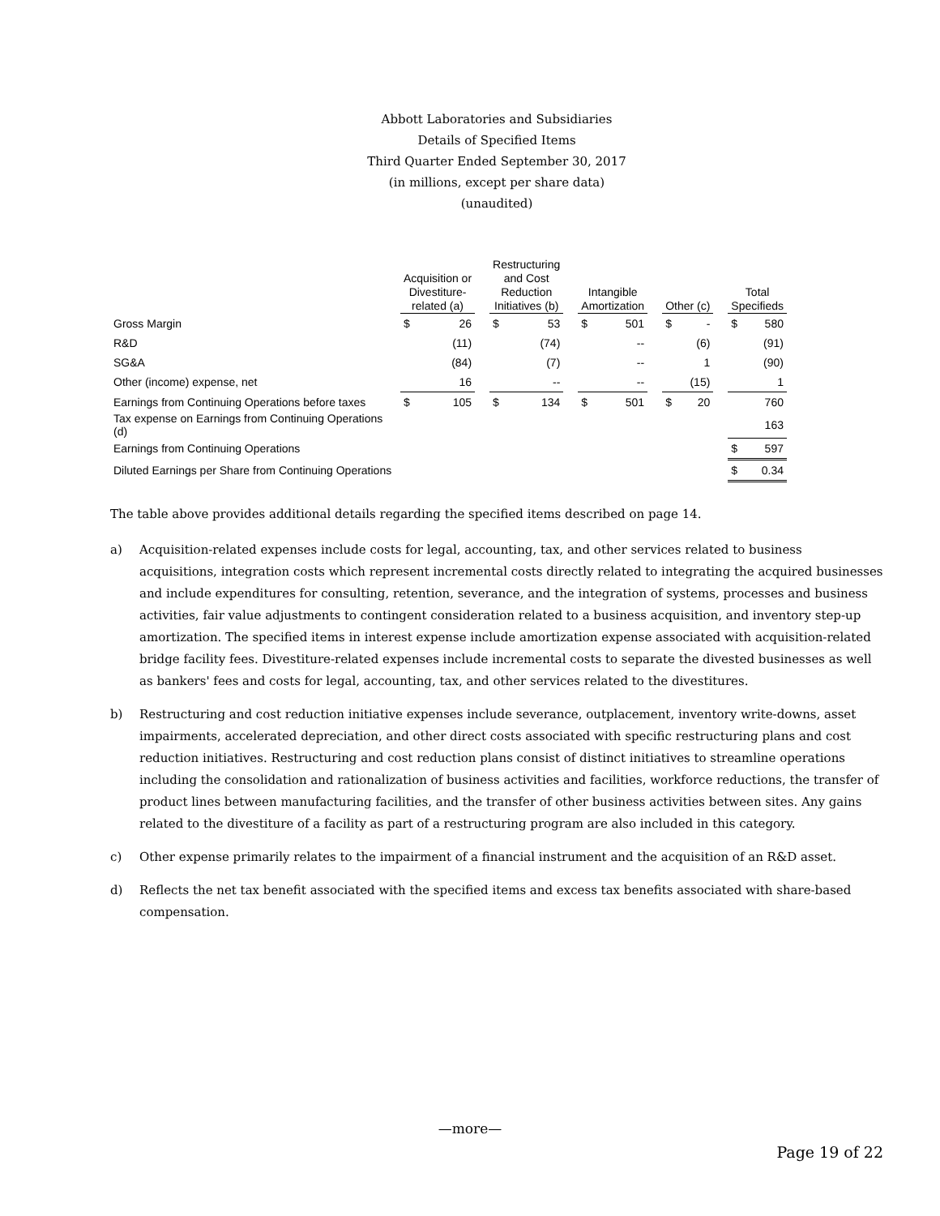Abbott Laboratories and Subsidiaries
Details of Specified Items
Third Quarter Ended September 30, 2017
(in millions, except per share data)
(unaudited)
| | Acquisition or Divestiture- related (a) | | | Restructuring and Cost Reduction Initiatives (b) | | | Intangible Amortization | | | Other (c) | | | Total Specifieds | |
| --- | --- | --- | --- | --- | --- | --- | --- | --- | --- | --- | --- | --- | --- | --- |
| Gross Margin | $ | 26 | | $ | 53 | | $ | 501 | | $ | - | | $ | 580 |
| R&D | | (11) | | | (74) | | | -- | | | (6) | | | (91) |
| SG&A | | (84) | | | (7) | | | -- | | | 1 | | | (90) |
| Other (income) expense, net | | 16 | | | -- | | | -- | | | (15) | | | 1 |
| Earnings from Continuing Operations before taxes | $ | 105 | | $ | 134 | | $ | 501 | | $ | 20 | | | 760 |
| Tax expense on Earnings from Continuing Operations (d) | | | | | | | | | | | | | | 163 |
| Earnings from Continuing Operations | | | | | | | | | | | | | $ | 597 |
| Diluted Earnings per Share from Continuing Operations | | | | | | | | | | | | | $ | 0.34 |
The table above provides additional details regarding the specified items described on page 14.
a) Acquisition-related expenses include costs for legal, accounting, tax, and other services related to business acquisitions, integration costs which represent incremental costs directly related to integrating the acquired businesses and include expenditures for consulting, retention, severance, and the integration of systems, processes and business activities, fair value adjustments to contingent consideration related to a business acquisition, and inventory step-up amortization. The specified items in interest expense include amortization expense associated with acquisition-related bridge facility fees. Divestiture-related expenses include incremental costs to separate the divested businesses as well as bankers' fees and costs for legal, accounting, tax, and other services related to the divestitures.
b) Restructuring and cost reduction initiative expenses include severance, outplacement, inventory write-downs, asset impairments, accelerated depreciation, and other direct costs associated with specific restructuring plans and cost reduction initiatives. Restructuring and cost reduction plans consist of distinct initiatives to streamline operations including the consolidation and rationalization of business activities and facilities, workforce reductions, the transfer of product lines between manufacturing facilities, and the transfer of other business activities between sites. Any gains related to the divestiture of a facility as part of a restructuring program are also included in this category.
c) Other expense primarily relates to the impairment of a financial instrument and the acquisition of an R&D asset.
d) Reflects the net tax benefit associated with the specified items and excess tax benefits associated with share-based compensation.
—more—
Page 19 of 22